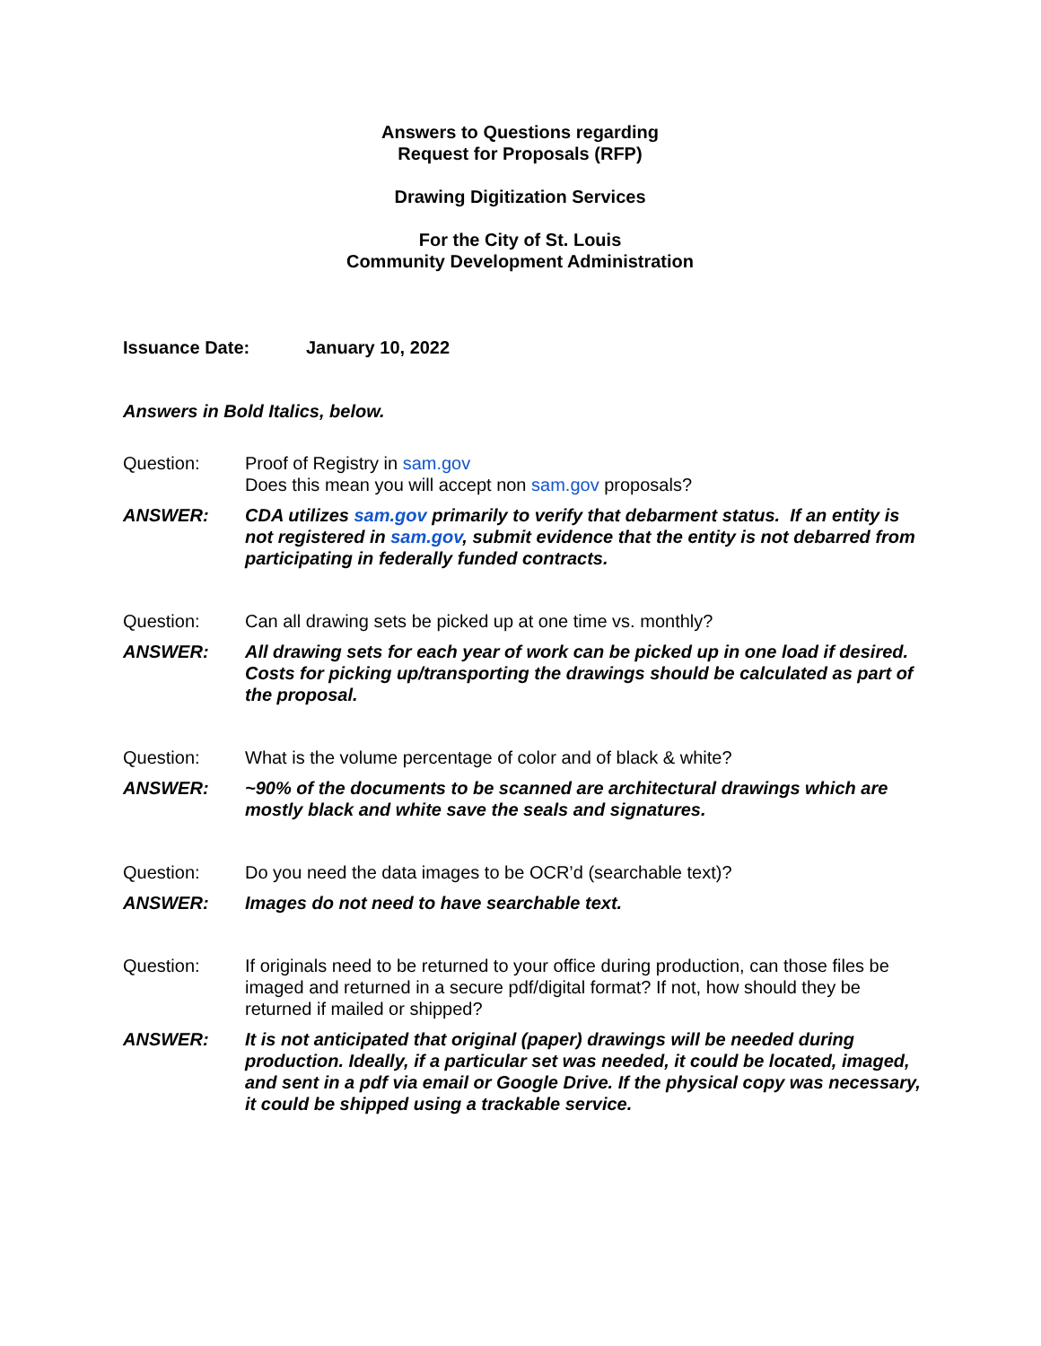Answers to Questions regarding
Request for Proposals (RFP)
Drawing Digitization Services
For the City of St. Louis
Community Development Administration
Issuance Date: January 10, 2022
Answers in Bold Italics, below.
Question: Proof of Registry in sam.gov
Does this mean you will accept non sam.gov proposals?
ANSWER: CDA utilizes sam.gov primarily to verify that debarment status. If an entity is not registered in sam.gov, submit evidence that the entity is not debarred from participating in federally funded contracts.
Question: Can all drawing sets be picked up at one time vs. monthly?
ANSWER: All drawing sets for each year of work can be picked up in one load if desired. Costs for picking up/transporting the drawings should be calculated as part of the proposal.
Question: What is the volume percentage of color and of black & white?
ANSWER: ~90% of the documents to be scanned are architectural drawings which are mostly black and white save the seals and signatures.
Question: Do you need the data images to be OCR’d (searchable text)?
ANSWER: Images do not need to have searchable text.
Question: If originals need to be returned to your office during production, can those files be imaged and returned in a secure pdf/digital format? If not, how should they be returned if mailed or shipped?
ANSWER: It is not anticipated that original (paper) drawings will be needed during production. Ideally, if a particular set was needed, it could be located, imaged, and sent in a pdf via email or Google Drive. If the physical copy was necessary, it could be shipped using a trackable service.